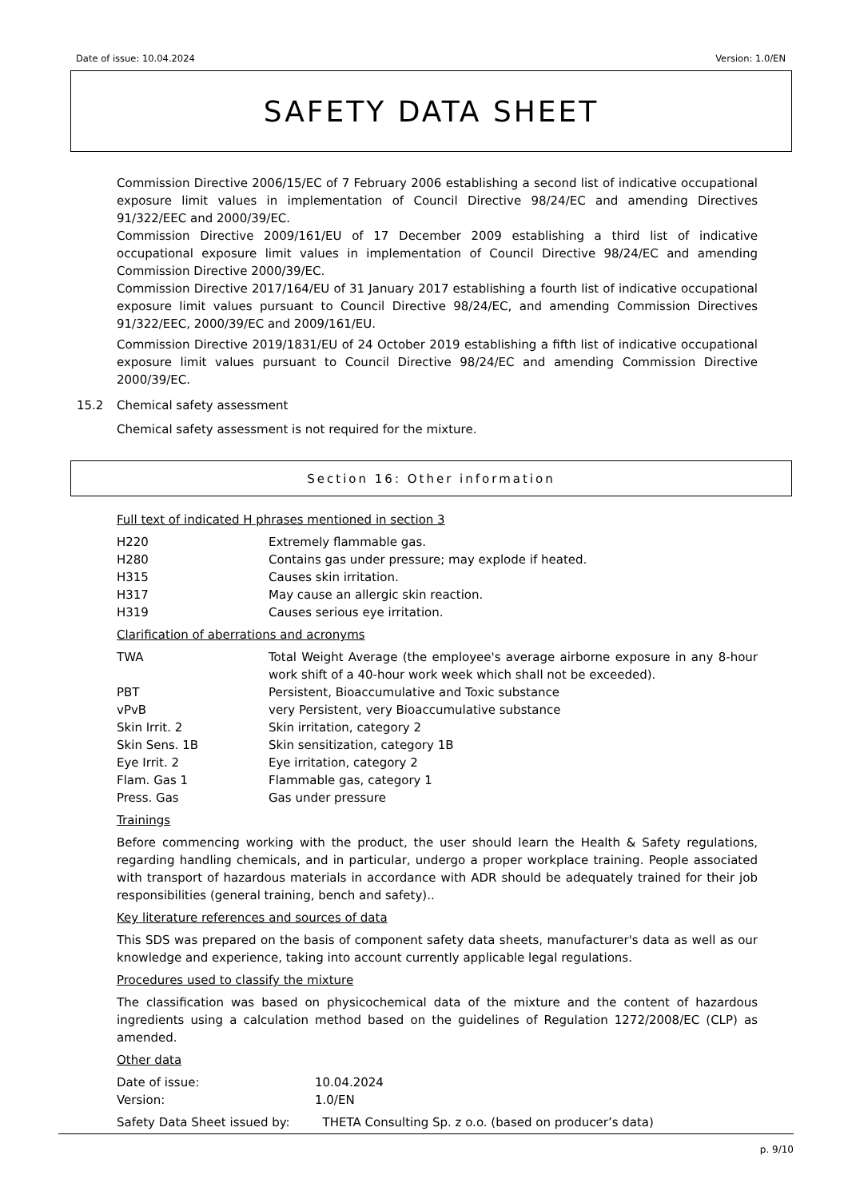Date of issue: 10.04.2024 Version: 1.0/EN
SAFETY DATA SHEET
Commission Directive 2006/15/EC of 7 February 2006 establishing a second list of indicative occupational exposure limit values in implementation of Council Directive 98/24/EC and amending Directives 91/322/EEC and 2000/39/EC.
Commission Directive 2009/161/EU of 17 December 2009 establishing a third list of indicative occupational exposure limit values in implementation of Council Directive 98/24/EC and amending Commission Directive 2000/39/EC.
Commission Directive 2017/164/EU of 31 January 2017 establishing a fourth list of indicative occupational exposure limit values pursuant to Council Directive 98/24/EC, and amending Commission Directives 91/322/EEC, 2000/39/EC and 2009/161/EU.
Commission Directive 2019/1831/EU of 24 October 2019 establishing a fifth list of indicative occupational exposure limit values pursuant to Council Directive 98/24/EC and amending Commission Directive 2000/39/EC.
15.2 Chemical safety assessment
Chemical safety assessment is not required for the mixture.
Section 16: Other information
Full text of indicated H phrases mentioned in section 3
| H220 | Extremely flammable gas. |
| H280 | Contains gas under pressure; may explode if heated. |
| H315 | Causes skin irritation. |
| H317 | May cause an allergic skin reaction. |
| H319 | Causes serious eye irritation. |
Clarification of aberrations and acronyms
| TWA | Total Weight Average (the employee's average airborne exposure in any 8-hour work shift of a 40-hour work week which shall not be exceeded). |
| PBT | Persistent, Bioaccumulative and Toxic substance |
| vPvB | very Persistent, very Bioaccumulative substance |
| Skin Irrit. 2 | Skin irritation, category 2 |
| Skin Sens. 1B | Skin sensitization, category 1B |
| Eye Irrit. 2 | Eye irritation, category 2 |
| Flam. Gas 1 | Flammable gas, category 1 |
| Press. Gas | Gas under pressure |
Trainings
Before commencing working with the product, the user should learn the Health & Safety regulations, regarding handling chemicals, and in particular, undergo a proper workplace training. People associated with transport of hazardous materials in accordance with ADR should be adequately trained for their job responsibilities (general training, bench and safety)..
Key literature references and sources of data
This SDS was prepared on the basis of component safety data sheets, manufacturer's data as well as our knowledge and experience, taking into account currently applicable legal regulations.
Procedures used to classify the mixture
The classification was based on physicochemical data of the mixture and the content of hazardous ingredients using a calculation method based on the guidelines of Regulation 1272/2008/EC (CLP) as amended.
Other data
| Date of issue: | 10.04.2024 |
| Version: | 1.0/EN |
| Safety Data Sheet issued by: | THETA Consulting Sp. z o.o. (based on producer’s data) |
p. 9/10